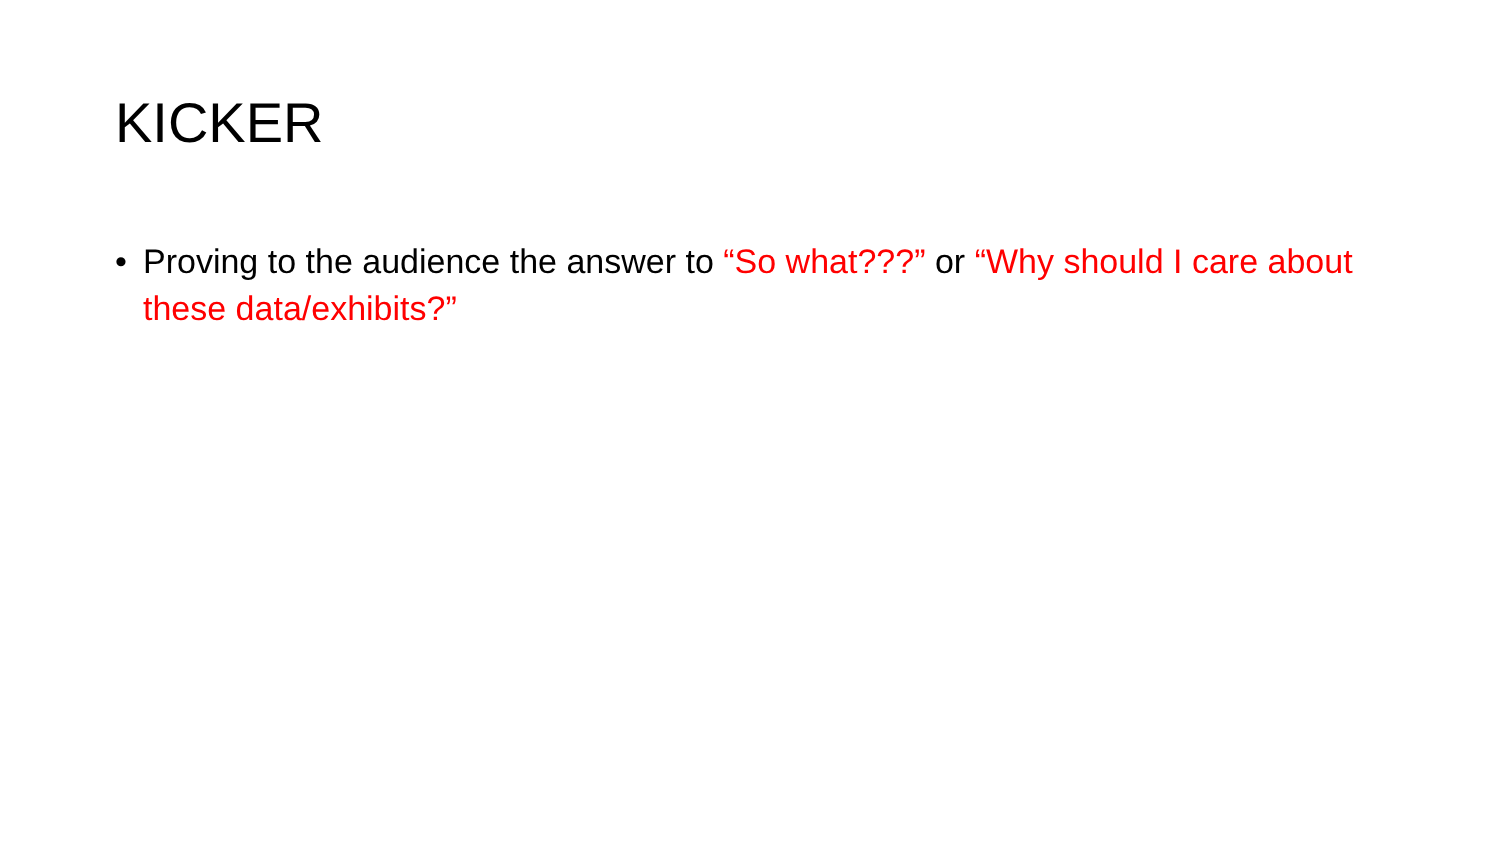KICKER
• Proving to the audience the answer to “So what???” or “Why should I care about these data/exhibits?”